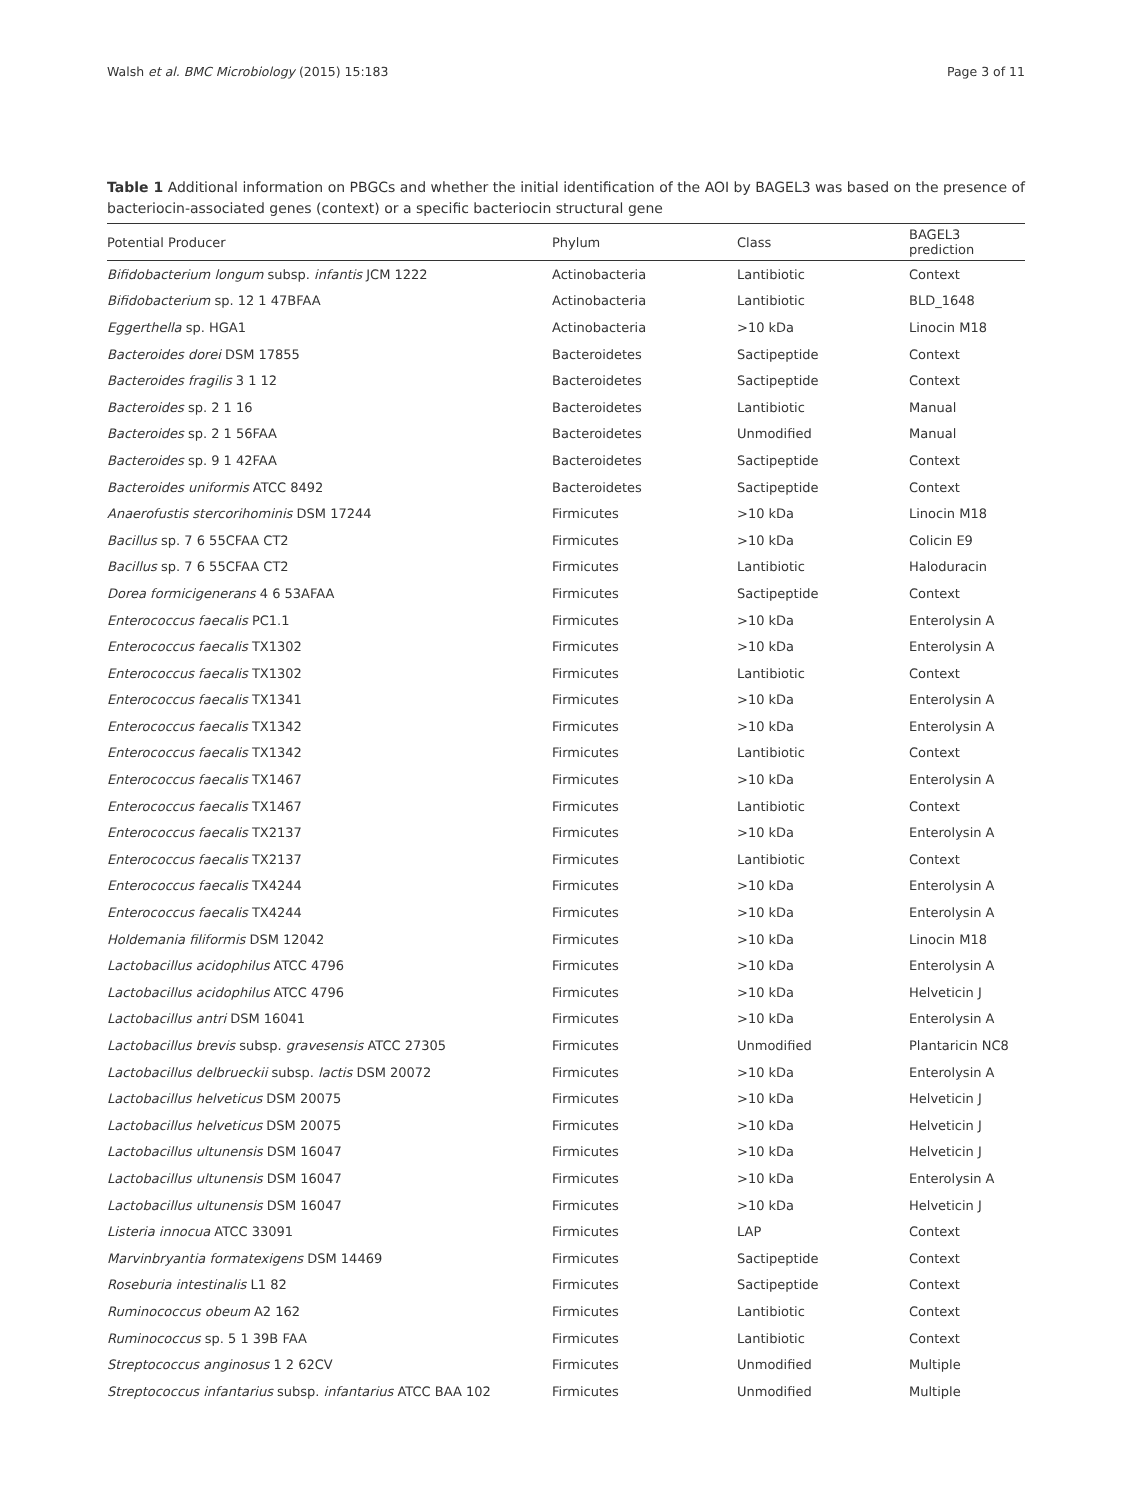Walsh et al. BMC Microbiology (2015) 15:183 Page 3 of 11
Table 1 Additional information on PBGCs and whether the initial identification of the AOI by BAGEL3 was based on the presence of bacteriocin-associated genes (context) or a specific bacteriocin structural gene
| Potential Producer | Phylum | Class | BAGEL3 prediction |
| --- | --- | --- | --- |
| Bifidobacterium longum subsp. infantis JCM 1222 | Actinobacteria | Lantibiotic | Context |
| Bifidobacterium sp. 12 1 47BFAA | Actinobacteria | Lantibiotic | BLD_1648 |
| Eggerthella sp. HGA1 | Actinobacteria | >10 kDa | Linocin M18 |
| Bacteroides dorei DSM 17855 | Bacteroidetes | Sactipeptide | Context |
| Bacteroides fragilis 3 1 12 | Bacteroidetes | Sactipeptide | Context |
| Bacteroides sp. 2 1 16 | Bacteroidetes | Lantibiotic | Manual |
| Bacteroides sp. 2 1 56FAA | Bacteroidetes | Unmodified | Manual |
| Bacteroides sp. 9 1 42FAA | Bacteroidetes | Sactipeptide | Context |
| Bacteroides uniformis ATCC 8492 | Bacteroidetes | Sactipeptide | Context |
| Anaerofustis stercorihominis DSM 17244 | Firmicutes | >10 kDa | Linocin M18 |
| Bacillus sp. 7 6 55CFAA CT2 | Firmicutes | >10 kDa | Colicin E9 |
| Bacillus sp. 7 6 55CFAA CT2 | Firmicutes | Lantibiotic | Haloduracin |
| Dorea formicigenerans 4 6 53AFAA | Firmicutes | Sactipeptide | Context |
| Enterococcus faecalis PC1.1 | Firmicutes | >10 kDa | Enterolysin A |
| Enterococcus faecalis TX1302 | Firmicutes | >10 kDa | Enterolysin A |
| Enterococcus faecalis TX1302 | Firmicutes | Lantibiotic | Context |
| Enterococcus faecalis TX1341 | Firmicutes | >10 kDa | Enterolysin A |
| Enterococcus faecalis TX1342 | Firmicutes | >10 kDa | Enterolysin A |
| Enterococcus faecalis TX1342 | Firmicutes | Lantibiotic | Context |
| Enterococcus faecalis TX1467 | Firmicutes | >10 kDa | Enterolysin A |
| Enterococcus faecalis TX1467 | Firmicutes | Lantibiotic | Context |
| Enterococcus faecalis TX2137 | Firmicutes | >10 kDa | Enterolysin A |
| Enterococcus faecalis TX2137 | Firmicutes | Lantibiotic | Context |
| Enterococcus faecalis TX4244 | Firmicutes | >10 kDa | Enterolysin A |
| Enterococcus faecalis TX4244 | Firmicutes | >10 kDa | Enterolysin A |
| Holdemania filiformis DSM 12042 | Firmicutes | >10 kDa | Linocin M18 |
| Lactobacillus acidophilus ATCC 4796 | Firmicutes | >10 kDa | Enterolysin A |
| Lactobacillus acidophilus ATCC 4796 | Firmicutes | >10 kDa | Helveticin J |
| Lactobacillus antri DSM 16041 | Firmicutes | >10 kDa | Enterolysin A |
| Lactobacillus brevis subsp. gravesensis ATCC 27305 | Firmicutes | Unmodified | Plantaricin NC8 |
| Lactobacillus delbrueckii subsp. lactis DSM 20072 | Firmicutes | >10 kDa | Enterolysin A |
| Lactobacillus helveticus DSM 20075 | Firmicutes | >10 kDa | Helveticin J |
| Lactobacillus helveticus DSM 20075 | Firmicutes | >10 kDa | Helveticin J |
| Lactobacillus ultunensis DSM 16047 | Firmicutes | >10 kDa | Helveticin J |
| Lactobacillus ultunensis DSM 16047 | Firmicutes | >10 kDa | Enterolysin A |
| Lactobacillus ultunensis DSM 16047 | Firmicutes | >10 kDa | Helveticin J |
| Listeria innocua ATCC 33091 | Firmicutes | LAP | Context |
| Marvinbryantia formatexigens DSM 14469 | Firmicutes | Sactipeptide | Context |
| Roseburia intestinalis L1 82 | Firmicutes | Sactipeptide | Context |
| Ruminococcus obeum A2 162 | Firmicutes | Lantibiotic | Context |
| Ruminococcus sp. 5 1 39B FAA | Firmicutes | Lantibiotic | Context |
| Streptococcus anginosus 1 2 62CV | Firmicutes | Unmodified | Multiple |
| Streptococcus infantarius subsp. infantarius ATCC BAA 102 | Firmicutes | Unmodified | Multiple |